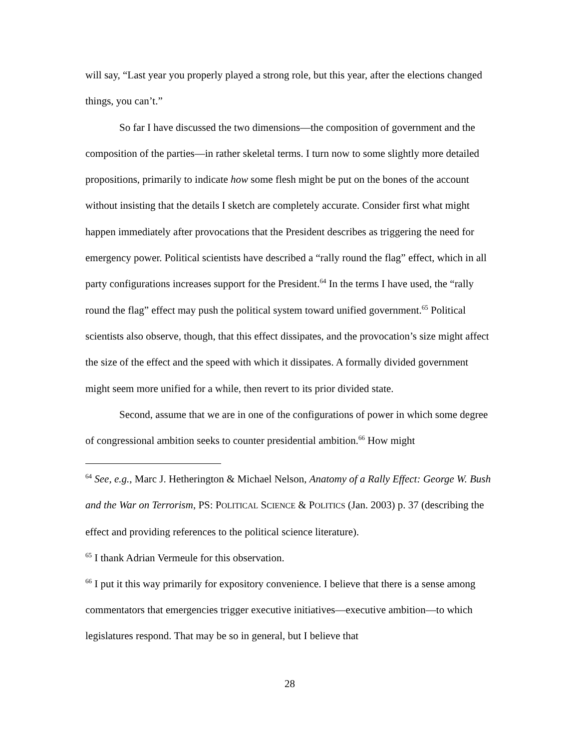will say, “Last year you properly played a strong role, but this year, after the elections changed things, you can’t.”
So far I have discussed the two dimensions—the composition of government and the composition of the parties—in rather skeletal terms. I turn now to some slightly more detailed propositions, primarily to indicate how some flesh might be put on the bones of the account without insisting that the details I sketch are completely accurate. Consider first what might happen immediately after provocations that the President describes as triggering the need for emergency power. Political scientists have described a “rally round the flag” effect, which in all party configurations increases support for the President.<sup>64</sup> In the terms I have used, the “rally round the flag” effect may push the political system toward unified government.<sup>65</sup> Political scientists also observe, though, that this effect dissipates, and the provocation’s size might affect the size of the effect and the speed with which it dissipates. A formally divided government might seem more unified for a while, then revert to its prior divided state.
Second, assume that we are in one of the configurations of power in which some degree of congressional ambition seeks to counter presidential ambition.<sup>66</sup> How might
<sup>64</sup> See, e.g., Marc J. Hetherington & Michael Nelson, Anatomy of a Rally Effect: George W. Bush and the War on Terrorism, PS: POLITICAL SCIENCE & POLITICS (Jan. 2003) p. 37 (describing the effect and providing references to the political science literature).
<sup>65</sup> I thank Adrian Vermeule for this observation.
<sup>66</sup> I put it this way primarily for expository convenience. I believe that there is a sense among commentators that emergencies trigger executive initiatives—executive ambition—to which legislatures respond. That may be so in general, but I believe that
28